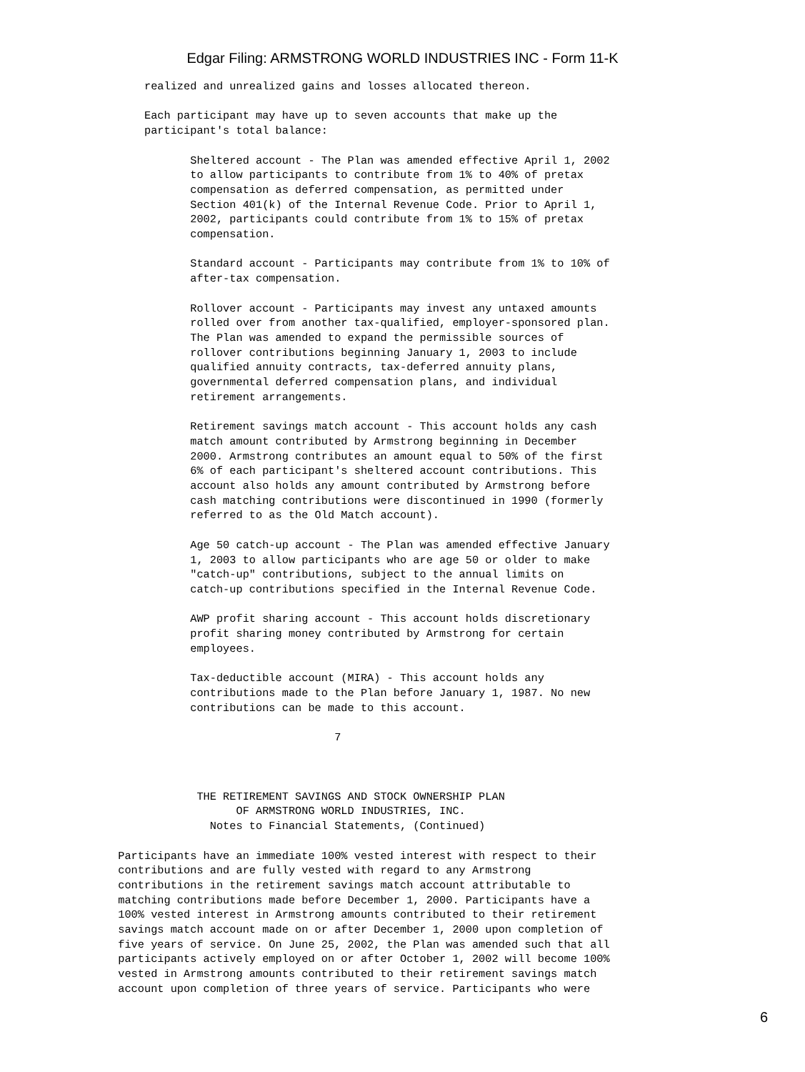Edgar Filing: ARMSTRONG WORLD INDUSTRIES INC - Form 11-K
                      realized and unrealized gains and losses allocated thereon.

                      Each participant may have up to seven accounts that make up the
                      participant's total balance:

                             Sheltered account - The Plan was amended effective April 1, 2002
                             to allow participants to contribute from 1% to 40% of pretax
                             compensation as deferred compensation, as permitted under
                             Section 401(k) of the Internal Revenue Code. Prior to April 1,
                             2002, participants could contribute from 1% to 15% of pretax
                             compensation.

                             Standard account - Participants may contribute from 1% to 10% of
                             after-tax compensation.

                             Rollover account - Participants may invest any untaxed amounts
                             rolled over from another tax-qualified, employer-sponsored plan.
                             The Plan was amended to expand the permissible sources of
                             rollover contributions beginning January 1, 2003 to include
                             qualified annuity contracts, tax-deferred annuity plans,
                             governmental deferred compensation plans, and individual
                             retirement arrangements.

                             Retirement savings match account - This account holds any cash
                             match amount contributed by Armstrong beginning in December
                             2000. Armstrong contributes an amount equal to 50% of the first
                             6% of each participant's sheltered account contributions. This
                             account also holds any amount contributed by Armstrong before
                             cash matching contributions were discontinued in 1990 (formerly
                             referred to as the Old Match account).

                             Age 50 catch-up account - The Plan was amended effective January
                             1, 2003 to allow participants who are age 50 or older to make
                             "catch-up" contributions, subject to the annual limits on
                             catch-up contributions specified in the Internal Revenue Code.

                             AWP profit sharing account - This account holds discretionary
                             profit sharing money contributed by Armstrong for certain
                             employees.

                             Tax-deductible account (MIRA) - This account holds any
                             contributions made to the Plan before January 1, 1987. No new
                             contributions can be made to this account.

                                                   7



                              THE RETIREMENT SAVINGS AND STOCK OWNERSHIP PLAN
                                    OF ARMSTRONG WORLD INDUSTRIES, INC.
                                Notes to Financial Statements, (Continued)

                  Participants have an immediate 100% vested interest with respect to their
                  contributions and are fully vested with regard to any Armstrong
                  contributions in the retirement savings match account attributable to
                  matching contributions made before December 1, 2000. Participants have a
                  100% vested interest in Armstrong amounts contributed to their retirement
                  savings match account made on or after December 1, 2000 upon completion of
                  five years of service. On June 25, 2002, the Plan was amended such that all
                  participants actively employed on or after October 1, 2002 will become 100%
                  vested in Armstrong amounts contributed to their retirement savings match
                  account upon completion of three years of service. Participants who were
6